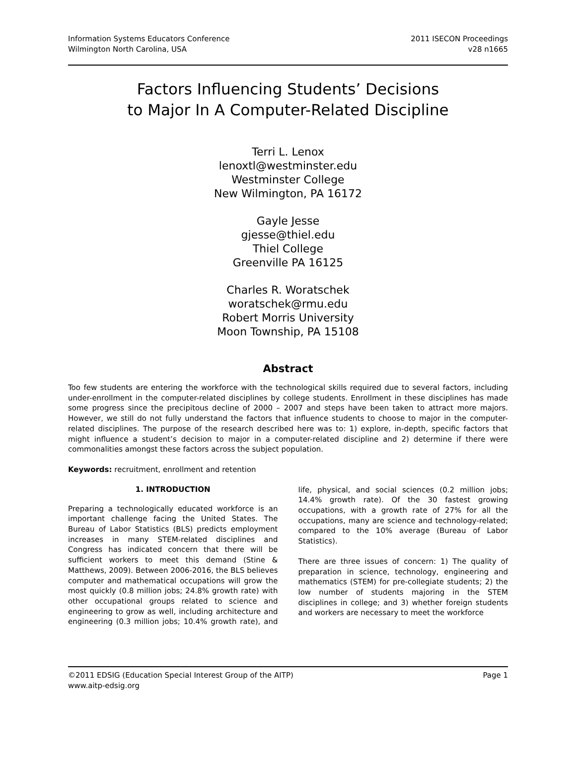Information Systems Educators Conference
Wilmington North Carolina, USA
2011 ISECON Proceedings
v28 n1665
Factors Influencing Students’ Decisions
to Major In A Computer-Related Discipline
Terri L. Lenox
lenoxtl@westminster.edu
Westminster College
New Wilmington, PA 16172
Gayle Jesse
gjesse@thiel.edu
Thiel College
Greenville PA 16125
Charles R. Woratschek
woratschek@rmu.edu
Robert Morris University
Moon Township, PA 15108
Abstract
Too few students are entering the workforce with the technological skills required due to several factors, including under-enrollment in the computer-related disciplines by college students. Enrollment in these disciplines has made some progress since the precipitous decline of 2000 – 2007 and steps have been taken to attract more majors. However, we still do not fully understand the factors that influence students to choose to major in the computer-related disciplines. The purpose of the research described here was to: 1) explore, in-depth, specific factors that might influence a student’s decision to major in a computer-related discipline and 2) determine if there were commonalities amongst these factors across the subject population.
Keywords: recruitment, enrollment and retention
1. INTRODUCTION
Preparing a technologically educated workforce is an important challenge facing the United States. The Bureau of Labor Statistics (BLS) predicts employment increases in many STEM-related disciplines and Congress has indicated concern that there will be sufficient workers to meet this demand (Stine & Matthews, 2009). Between 2006-2016, the BLS believes computer and mathematical occupations will grow the most quickly (0.8 million jobs; 24.8% growth rate) with other occupational groups related to science and engineering to grow as well, including architecture and engineering (0.3 million jobs; 10.4% growth rate), and life, physical, and social sciences (0.2 million jobs; 14.4% growth rate). Of the 30 fastest growing occupations, with a growth rate of 27% for all the occupations, many are science and technology-related; compared to the 10% average (Bureau of Labor Statistics).
There are three issues of concern: 1) The quality of preparation in science, technology, engineering and mathematics (STEM) for pre-collegiate students; 2) the low number of students majoring in the STEM disciplines in college; and 3) whether foreign students and workers are necessary to meet the workforce
©2011 EDSIG (Education Special Interest Group of the AITP) Page 1
www.aitp-edsig.org